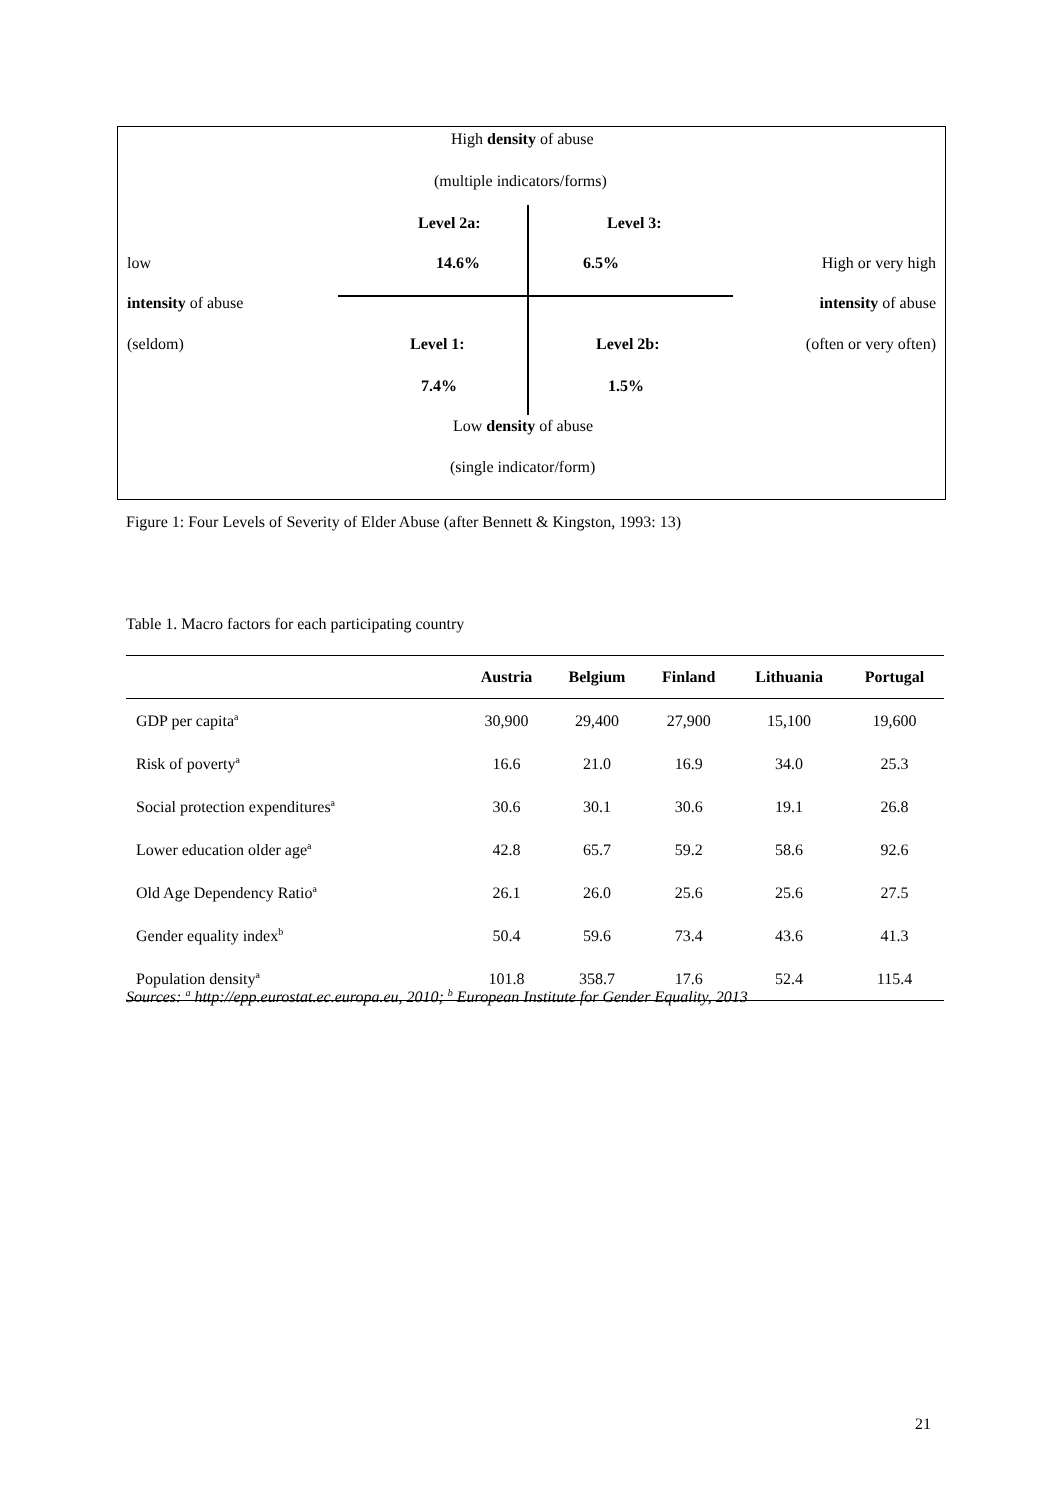High density of abuse
(multiple indicators/forms)
Level 2a: Level 3:
low 14.6% 6.5% High or very high
intensity of abuse intensity of abuse
(seldom) Level 1: Level 2b: (often or very often)
7.4% 1.5%
Low density of abuse
(single indicator/form)
Figure 1: Four Levels of Severity of Elder Abuse (after Bennett & Kingston, 1993: 13)
Table 1. Macro factors for each participating country
| | Austria | Belgium | Finland | Lithuania | Portugal |
| --- | --- | --- | --- | --- | --- |
| GDP per capita<sup>a</sup> | 30,900 | 29,400 | 27,900 | 15,100 | 19,600 |
| Risk of poverty<sup>a</sup> | 16.6 | 21.0 | 16.9 | 34.0 | 25.3 |
| Social protection expenditures<sup>a</sup> | 30.6 | 30.1 | 30.6 | 19.1 | 26.8 |
| Lower education older age<sup>a</sup> | 42.8 | 65.7 | 59.2 | 58.6 | 92.6 |
| Old Age Dependency Ratio<sup>a</sup> | 26.1 | 26.0 | 25.6 | 25.6 | 27.5 |
| Gender equality index<sup>b</sup> | 50.4 | 59.6 | 73.4 | 43.6 | 41.3 |
| Population density<sup>a</sup> | 101.8 | 358.7 | 17.6 | 52.4 | 115.4 |
Sources: <sup>a</sup> http://epp.eurostat.ec.europa.eu, 2010; <sup>b</sup> European Institute for Gender Equality, 2013
21